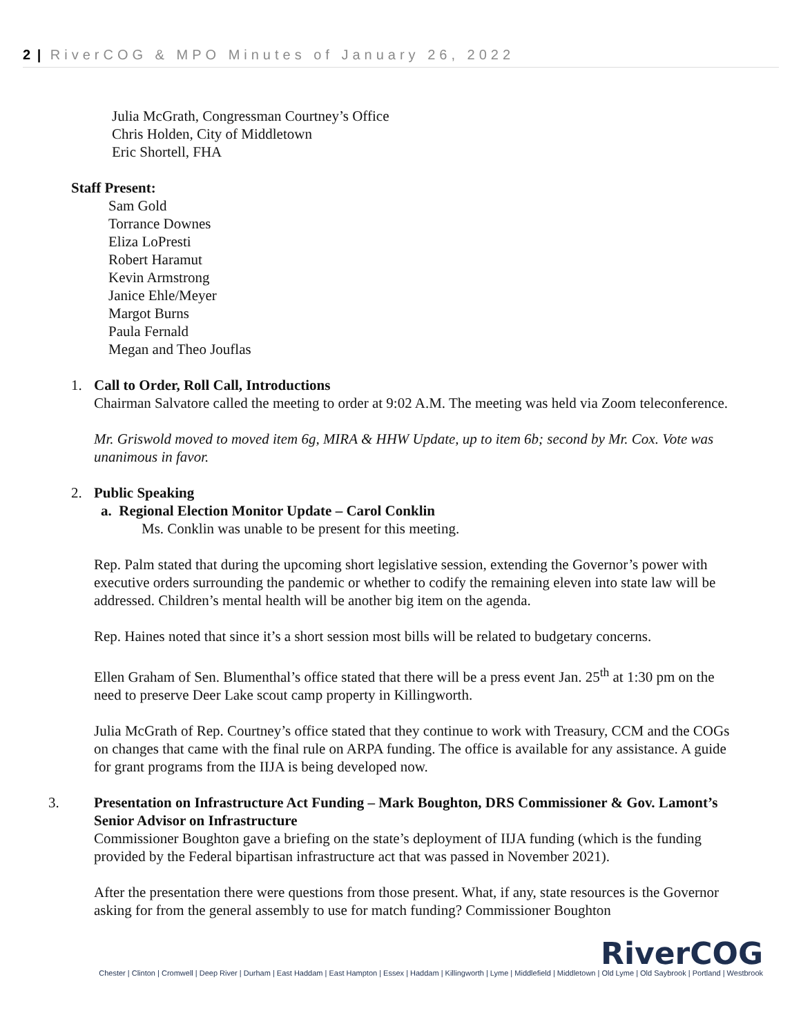2 | RiverCOG & MPO Minutes of January 26, 2022
Julia McGrath, Congressman Courtney’s Office
Chris Holden, City of Middletown
Eric Shortell, FHA
Staff Present:
Sam Gold
Torrance Downes
Eliza LoPresti
Robert Haramut
Kevin Armstrong
Janice Ehle/Meyer
Margot Burns
Paula Fernald
Megan and Theo Jouflas
1. Call to Order, Roll Call, Introductions
Chairman Salvatore called the meeting to order at 9:02 A.M. The meeting was held via Zoom teleconference.
Mr. Griswold moved to moved item 6g, MIRA & HHW Update, up to item 6b; second by Mr. Cox. Vote was unanimous in favor.
2. Public Speaking
a. Regional Election Monitor Update – Carol Conklin
Ms. Conklin was unable to be present for this meeting.
Rep. Palm stated that during the upcoming short legislative session, extending the Governor’s power with executive orders surrounding the pandemic or whether to codify the remaining eleven into state law will be addressed. Children’s mental health will be another big item on the agenda.
Rep. Haines noted that since it’s a short session most bills will be related to budgetary concerns.
Ellen Graham of Sen. Blumenthal’s office stated that there will be a press event Jan. 25<sup>th</sup> at 1:30 pm on the need to preserve Deer Lake scout camp property in Killingworth.
Julia McGrath of Rep. Courtney’s office stated that they continue to work with Treasury, CCM and the COGs on changes that came with the final rule on ARPA funding. The office is available for any assistance. A guide for grant programs from the IIJA is being developed now.
3. Presentation on Infrastructure Act Funding – Mark Boughton, DRS Commissioner & Gov. Lamont’s Senior Advisor on Infrastructure
Commissioner Boughton gave a briefing on the state’s deployment of IIJA funding (which is the funding provided by the Federal bipartisan infrastructure act that was passed in November 2021).
After the presentation there were questions from those present. What, if any, state resources is the Governor asking for from the general assembly to use for match funding? Commissioner Boughton
RiverCOG
Chester | Clinton | Cromwell | Deep River | Durham | East Haddam | East Hampton | Essex | Haddam | Killingworth | Lyme | Middlefield | Middletown | Old Lyme | Old Saybrook | Portland | Westbrook